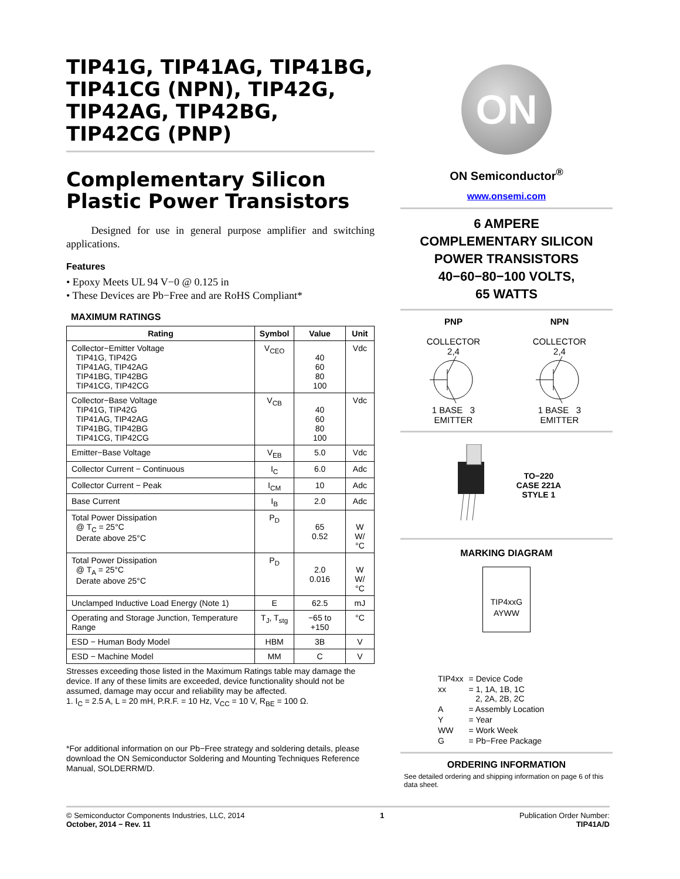TIP41G, TIP41AG, TIP41BG, TIP41CG (NPN), TIP42G, TIP42AG, TIP42BG, TIP42CG (PNP)
Complementary Silicon Plastic Power Transistors
Designed for use in general purpose amplifier and switching applications.
Features
• Epoxy Meets UL 94 V−0 @ 0.125 in
• These Devices are Pb−Free and are RoHS Compliant*
MAXIMUM RATINGS
| Rating | Symbol | Value | Unit |
| --- | --- | --- | --- |
| Collector−Emitter Voltage TIP41G, TIP42G TIP41AG, TIP42AG TIP41BG, TIP42BG TIP41CG, TIP42CG | V<sub>CEO</sub> | 40 60 80 100 | Vdc |
| Collector−Base Voltage TIP41G, TIP42G TIP41AG, TIP42AG TIP41BG, TIP42BG TIP41CG, TIP42CG | V<sub>CB</sub> | 40 60 80 100 | Vdc |
| Emitter−Base Voltage | V<sub>EB</sub> | 5.0 | Vdc |
| Collector Current − Continuous | I<sub>C</sub> | 6.0 | Adc |
| Collector Current − Peak | I<sub>CM</sub> | 10 | Adc |
| Base Current | I<sub>B</sub> | 2.0 | Adc |
| Total Power Dissipation @ T<sub>C</sub> = 25°C Derate above 25°C | P<sub>D</sub> | 65 0.52 | W W/°C |
| Total Power Dissipation @ T<sub>A</sub> = 25°C Derate above 25°C | P<sub>D</sub> | 2.0 0.016 | W W/°C |
| Unclamped Inductive Load Energy (Note 1) | E | 62.5 | mJ |
| Operating and Storage Junction, Temperature Range | T<sub>J</sub>, T<sub>stg</sub> | −65 to +150 | °C |
| ESD − Human Body Model | HBM | 3B | V |
| ESD − Machine Model | MM | C | V |
Stresses exceeding those listed in the Maximum Ratings table may damage the device. If any of these limits are exceeded, device functionality should not be assumed, damage may occur and reliability may be affected.
1. I<sub>C</sub> = 2.5 A, L = 20 mH, P.R.F. = 10 Hz, V<sub>CC</sub> = 10 V, R<sub>BE</sub> = 100 Ω.
*For additional information on our Pb−Free strategy and soldering details, please download the ON Semiconductor Soldering and Mounting Techniques Reference Manual, SOLDERRM/D.
ON
ON Semiconductor<sup>®</sup>
www.onsemi.com
6 AMPERE
COMPLEMENTARY SILICON
POWER TRANSISTORS
40−60−80−100 VOLTS,
65 WATTS
PNP
COLLECTOR
2,4
1 BASE 3
EMITTER
NPN
COLLECTOR
2,4
1 BASE 3
EMITTER
TO−220
CASE 221A
STYLE 1
MARKING DIAGRAM
TIP4xxG
AYWW
| TIP4xx | = Device Code |
| xx | = 1, 1A, 1B, 1C 2, 2A, 2B, 2C |
| A | = Assembly Location |
| Y | = Year |
| WW | = Work Week |
| G | = Pb−Free Package |
ORDERING INFORMATION
See detailed ordering and shipping information on page 6 of this data sheet.
© Semiconductor Components Industries, LLC, 2014
October, 2014 − Rev. 11
1 Publication Order Number:
TIP41A/D